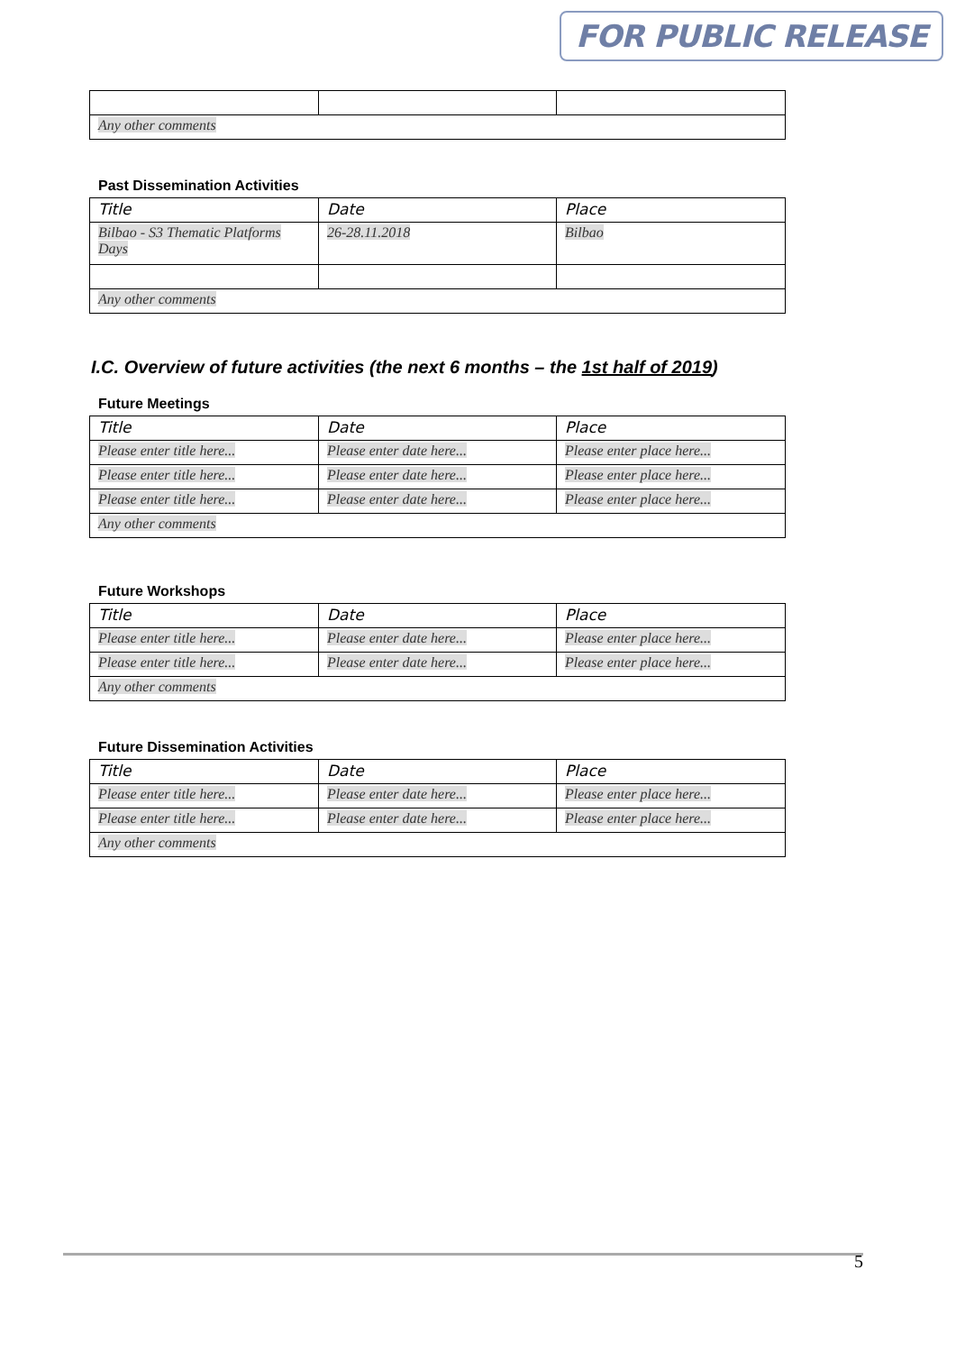FOR PUBLIC RELEASE
| Any other comments | | |
Past Dissemination Activities
| Title | Date | Place |
| --- | --- | --- |
| Bilbao - S3 Thematic Platforms Days | 26-28.11.2018 | Bilbao |
| Any other comments | | |
I.C. Overview of future activities (the next 6 months – the 1st half of 2019)
Future Meetings
| Title | Date | Place |
| --- | --- | --- |
| Please enter title here... | Please enter date here... | Please enter place here... |
| Please enter title here... | Please enter date here... | Please enter place here... |
| Please enter title here... | Please enter date here... | Please enter place here... |
| Any other comments | | |
Future Workshops
| Title | Date | Place |
| --- | --- | --- |
| Please enter title here... | Please enter date here... | Please enter place here... |
| Please enter title here... | Please enter date here... | Please enter place here... |
| Any other comments | | |
Future Dissemination Activities
| Title | Date | Place |
| --- | --- | --- |
| Please enter title here... | Please enter date here... | Please enter place here... |
| Please enter title here... | Please enter date here... | Please enter place here... |
| Any other comments | | |
5